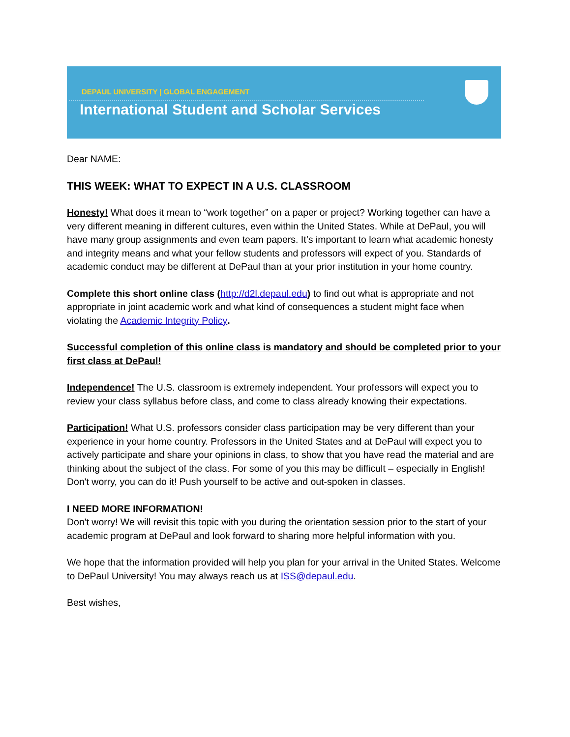DEPAUL UNIVERSITY | GLOBAL ENGAGEMENT
International Student and Scholar Services
Dear NAME:
THIS WEEK: WHAT TO EXPECT IN A U.S. CLASSROOM
Honesty! What does it mean to “work together” on a paper or project? Working together can have a very different meaning in different cultures, even within the United States. While at DePaul, you will have many group assignments and even team papers. It’s important to learn what academic honesty and integrity means and what your fellow students and professors will expect of you. Standards of academic conduct may be different at DePaul than at your prior institution in your home country.
Complete this short online class (http://d2l.depaul.edu) to find out what is appropriate and not appropriate in joint academic work and what kind of consequences a student might face when violating the Academic Integrity Policy.
Successful completion of this online class is mandatory and should be completed prior to your first class at DePaul!
Independence! The U.S. classroom is extremely independent. Your professors will expect you to review your class syllabus before class, and come to class already knowing their expectations.
Participation! What U.S. professors consider class participation may be very different than your experience in your home country. Professors in the United States and at DePaul will expect you to actively participate and share your opinions in class, to show that you have read the material and are thinking about the subject of the class. For some of you this may be difficult – especially in English! Don't worry, you can do it! Push yourself to be active and out-spoken in classes.
I NEED MORE INFORMATION!
Don't worry! We will revisit this topic with you during the orientation session prior to the start of your academic program at DePaul and look forward to sharing more helpful information with you.
We hope that the information provided will help you plan for your arrival in the United States. Welcome to DePaul University! You may always reach us at ISS@depaul.edu.
Best wishes,